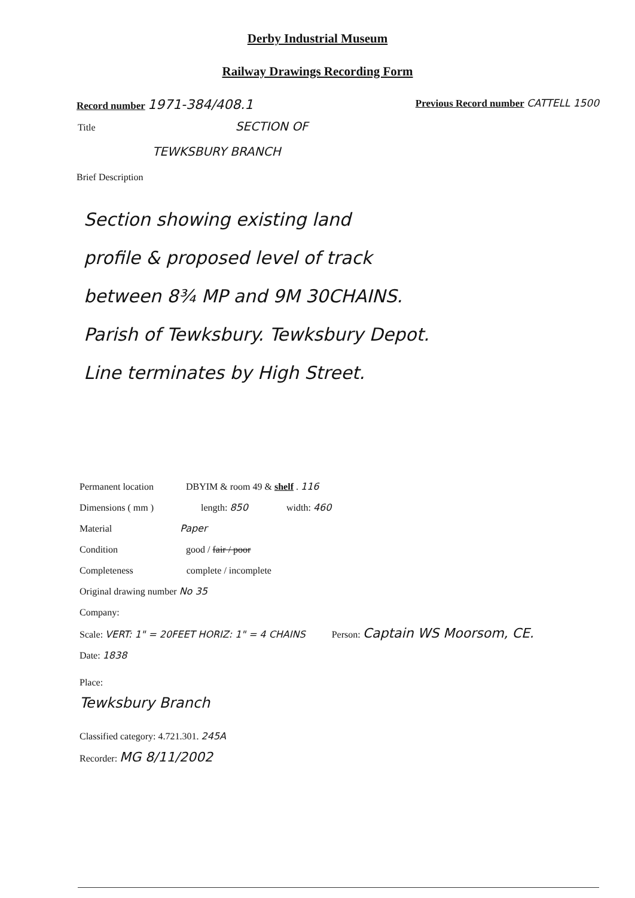Derby Industrial Museum
Railway Drawings Recording Form
Record number 1971-384/408.1 Previous Record number CATTELL 1500
Title SECTION OF
TEWKSBURY BRANCH
Brief Description
Section showing existing land
profile & proposed level of track
between 8¾ MP and 9M 30CHAINS.
Parish of Tewksbury. Tewksbury Depot.
Line terminates by High Street.
Permanent location DBYIM & room 49 & shelf . 116
Dimensions ( mm ) length: 850 width: 460
Material Paper
Condition good / fair / poor
Completeness complete / incomplete
Original drawing number No 35
Company:
Scale: VERT: 1" = 20FEET HORIZ: 1" = 4 CHAINS Person: Captain WS Moorsom, CE.
Date: 1838
Place:
Tewksbury Branch
Classified category: 4.721.301. 245A
Recorder: MG 8/11/2002